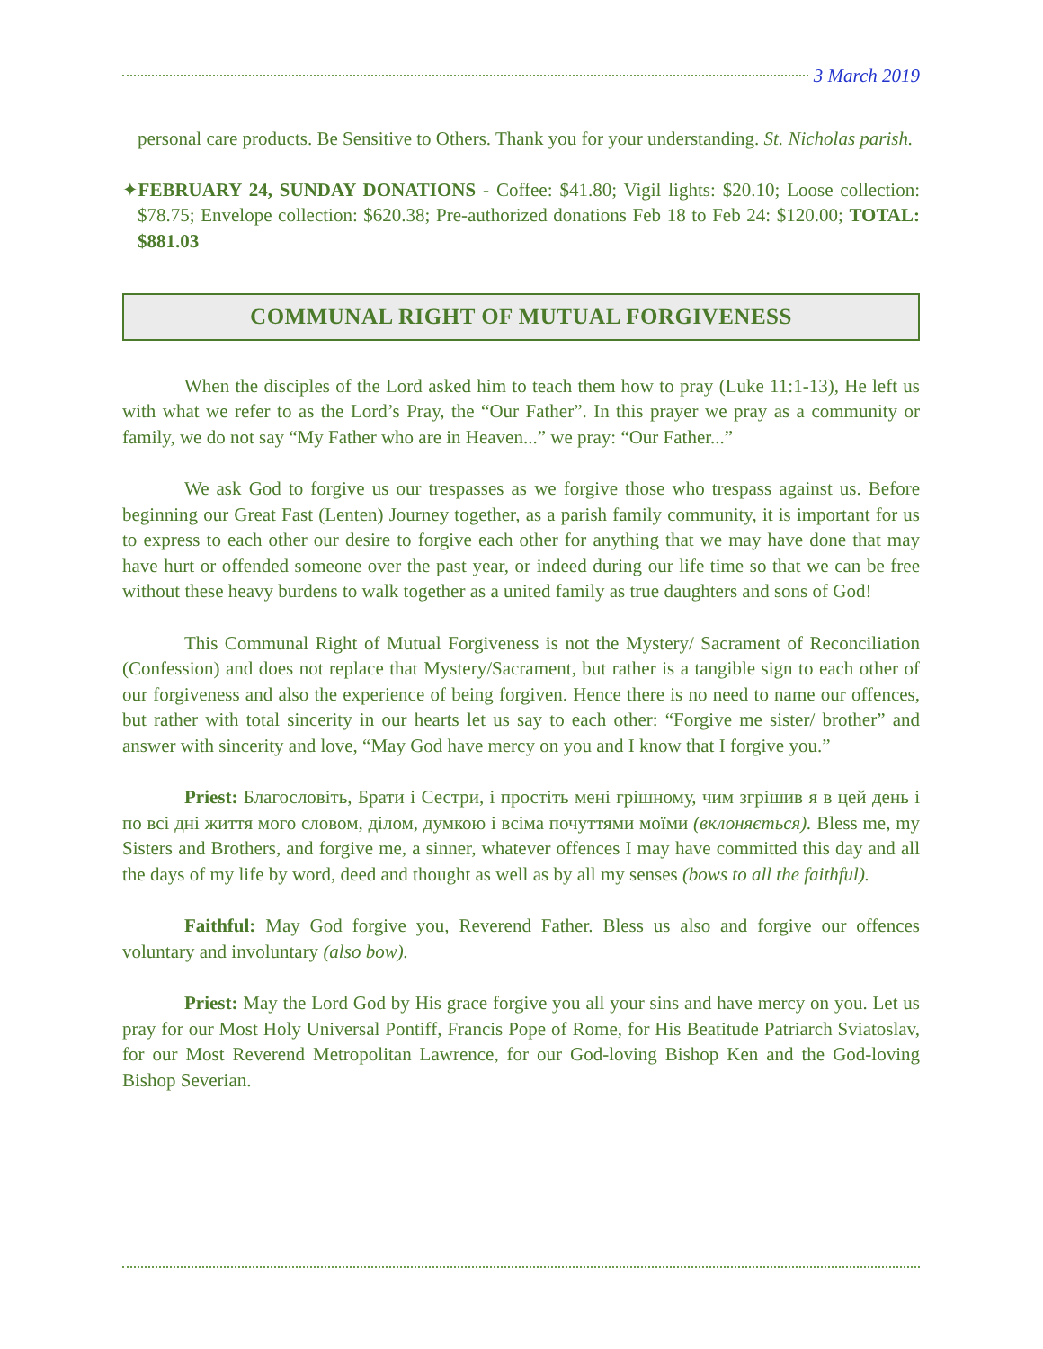3 March 2019
personal care products. Be Sensitive to Others. Thank you for your understanding. St. Nicholas parish.
✦FEBRUARY 24, SUNDAY DONATIONS - Coffee: $41.80; Vigil lights: $20.10; Loose collection: $78.75; Envelope collection: $620.38; Pre-authorized donations Feb 18 to Feb 24: $120.00; TOTAL: $881.03
COMMUNAL RIGHT OF MUTUAL FORGIVENESS
When the disciples of the Lord asked him to teach them how to pray (Luke 11:1-13), He left us with what we refer to as the Lord’s Pray, the “Our Father”. In this prayer we pray as a community or family, we do not say “My Father who are in Heaven...” we pray: “Our Father...”
We ask God to forgive us our trespasses as we forgive those who trespass against us. Before beginning our Great Fast (Lenten) Journey together, as a parish family community, it is important for us to express to each other our desire to forgive each other for anything that we may have done that may have hurt or offended someone over the past year, or indeed during our life time so that we can be free without these heavy burdens to walk together as a united family as true daughters and sons of God!
This Communal Right of Mutual Forgiveness is not the Mystery/ Sacrament of Reconciliation (Confession) and does not replace that Mystery/Sacrament, but rather is a tangible sign to each other of our forgiveness and also the experience of being forgiven. Hence there is no need to name our offences, but rather with total sincerity in our hearts let us say to each other: “Forgive me sister/ brother” and answer with sincerity and love, “May God have mercy on you and I know that I forgive you.”
Priest: Благословіть, Брати і Сестри, і простіть мені грішному, чим згрішив я в цей день і по всі дні життя мого словом, ділом, думкою і всіма почуттями моїми (вклоняється). Bless me, my Sisters and Brothers, and forgive me, a sinner, whatever offences I may have committed this day and all the days of my life by word, deed and thought as well as by all my senses (bows to all the faithful).
Faithful: May God forgive you, Reverend Father. Bless us also and forgive our offences voluntary and involuntary (also bow).
Priest: May the Lord God by His grace forgive you all your sins and have mercy on you. Let us pray for our Most Holy Universal Pontiff, Francis Pope of Rome, for His Beatitude Patriarch Sviatoslav, for our Most Reverend Metropolitan Lawrence, for our God-loving Bishop Ken and the God-loving Bishop Severian.